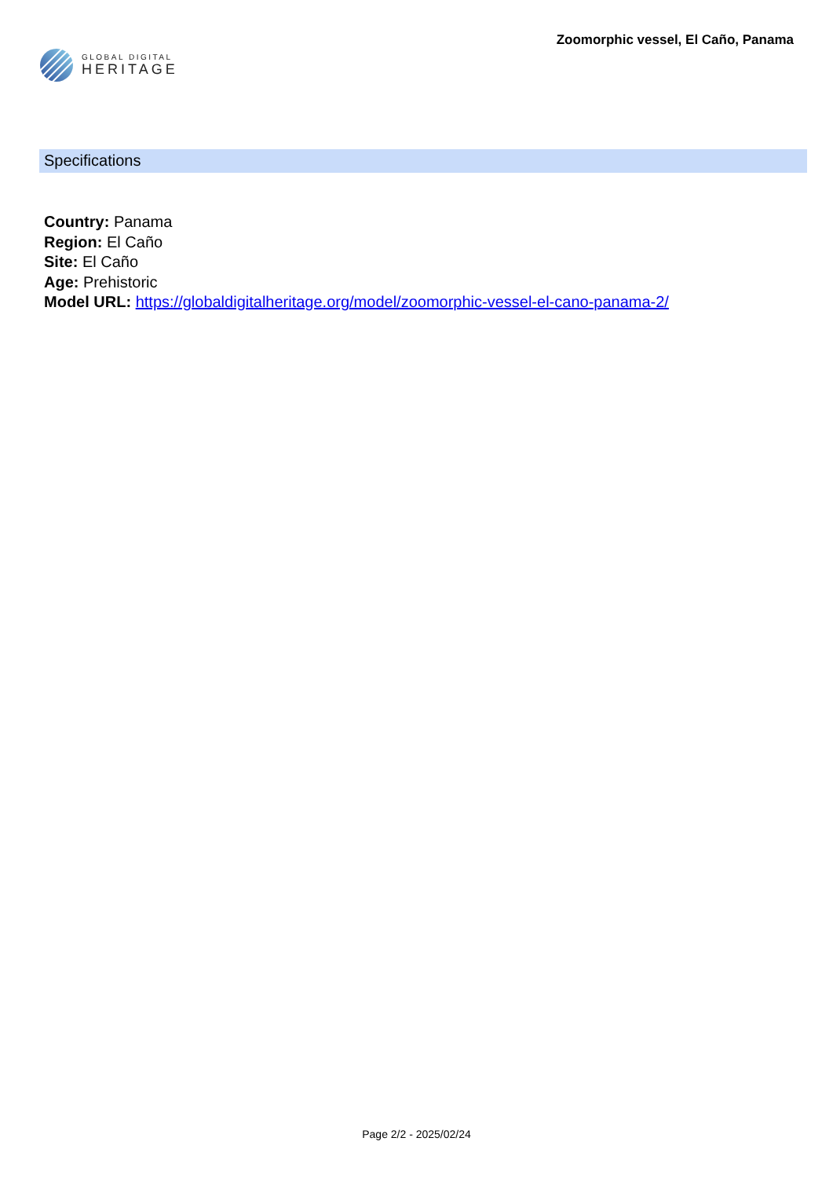GLOBAL DIGITAL
HERITAGE
Zoomorphic vessel, El Caño, Panama
Specifications
Country: Panama
Region: El Caño
Site: El Caño
Age: Prehistoric
Model URL: https://globaldigitalheritage.org/model/zoomorphic-vessel-el-cano-panama-2/
Page 2/2 - 2025/02/24